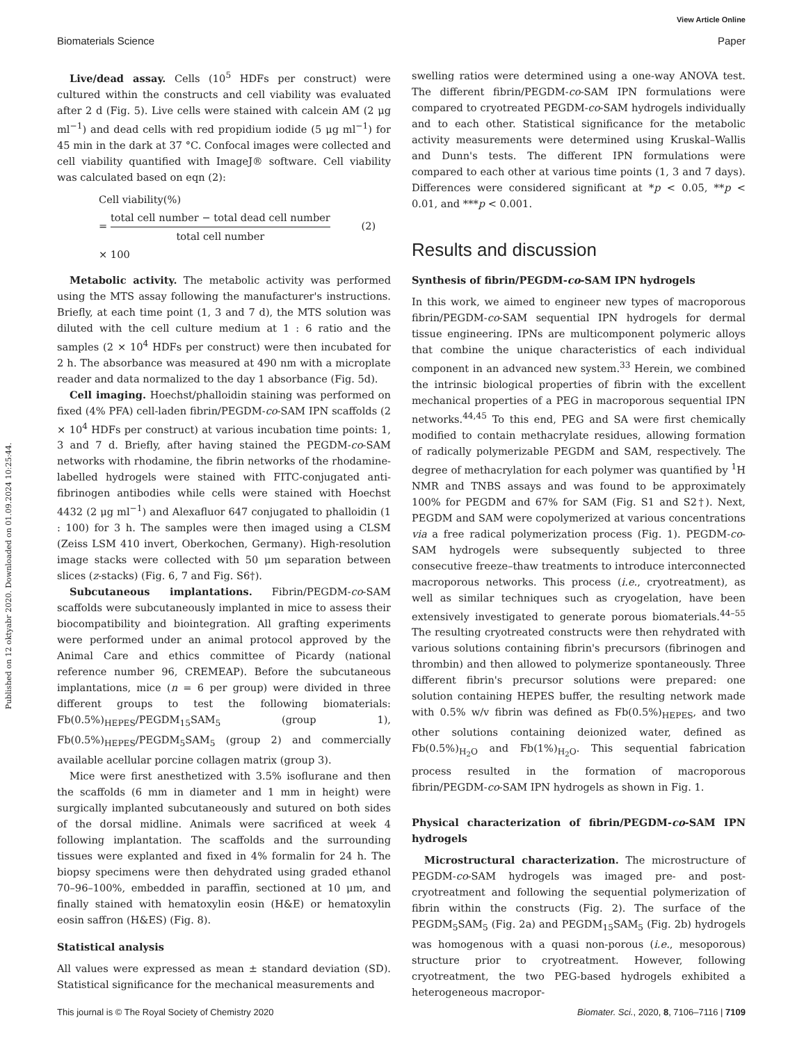View Article Online
Published on 12 oktyabr 2020. Downloaded on 01.09.2024 10:25:44.
Biomaterials Science Paper
Live/dead assay. Cells (10<sup>5</sup> HDFs per construct) were cultured within the constructs and cell viability was evaluated after 2 d (Fig. 5). Live cells were stained with calcein AM (2 μg ml<sup>−1</sup>) and dead cells with red propidium iodide (5 μg ml<sup>−1</sup>) for 45 min in the dark at 37 °C. Confocal images were collected and cell viability quantified with ImageJ® software. Cell viability was calculated based on eqn (2):
Cell viability(%)
= total cell number − total dead cell number total cell number (2)
× 100
Metabolic activity. The metabolic activity was performed using the MTS assay following the manufacturer's instructions. Briefly, at each time point (1, 3 and 7 d), the MTS solution was diluted with the cell culture medium at 1 : 6 ratio and the samples (2 × 10<sup>4</sup> HDFs per construct) were then incubated for 2 h. The absorbance was measured at 490 nm with a microplate reader and data normalized to the day 1 absorbance (Fig. 5d).
Cell imaging. Hoechst/phalloidin staining was performed on fixed (4% PFA) cell-laden fibrin/PEGDM-co-SAM IPN scaffolds (2 × 10<sup>4</sup> HDFs per construct) at various incubation time points: 1, 3 and 7 d. Briefly, after having stained the PEGDM-co-SAM networks with rhodamine, the fibrin networks of the rhodamine-labelled hydrogels were stained with FITC-conjugated anti-fibrinogen antibodies while cells were stained with Hoechst 4432 (2 μg ml<sup>−1</sup>) and Alexafluor 647 conjugated to phalloidin (1 : 100) for 3 h. The samples were then imaged using a CLSM (Zeiss LSM 410 invert, Oberkochen, Germany). High-resolution image stacks were collected with 50 μm separation between slices (z-stacks) (Fig. 6, 7 and Fig. S6†).
Subcutaneous implantations. Fibrin/PEGDM-co-SAM scaffolds were subcutaneously implanted in mice to assess their biocompatibility and biointegration. All grafting experiments were performed under an animal protocol approved by the Animal Care and ethics committee of Picardy (national reference number 96, CREMEAP). Before the subcutaneous implantations, mice (n = 6 per group) were divided in three different groups to test the following biomaterials: Fb(0.5%)<sub>HEPES</sub>/PEGDM<sub>15</sub>SAM<sub>5</sub> (group 1), Fb(0.5%)<sub>HEPES</sub>/PEGDM<sub>5</sub>SAM<sub>5</sub> (group 2) and commercially available acellular porcine collagen matrix (group 3).
Mice were first anesthetized with 3.5% isoflurane and then the scaffolds (6 mm in diameter and 1 mm in height) were surgically implanted subcutaneously and sutured on both sides of the dorsal midline. Animals were sacrificed at week 4 following implantation. The scaffolds and the surrounding tissues were explanted and fixed in 4% formalin for 24 h. The biopsy specimens were then dehydrated using graded ethanol 70–96–100%, embedded in paraffin, sectioned at 10 μm, and finally stained with hematoxylin eosin (H&E) or hematoxylin eosin saffron (H&ES) (Fig. 8).
Statistical analysis
All values were expressed as mean ± standard deviation (SD). Statistical significance for the mechanical measurements and
swelling ratios were determined using a one-way ANOVA test. The different fibrin/PEGDM-co-SAM IPN formulations were compared to cryotreated PEGDM-co-SAM hydrogels individually and to each other. Statistical significance for the metabolic activity measurements were determined using Kruskal–Wallis and Dunn's tests. The different IPN formulations were compared to each other at various time points (1, 3 and 7 days). Differences were considered significant at *p < 0.05, **p < 0.01, and ***p < 0.001.
Results and discussion
Synthesis of fibrin/PEGDM-co-SAM IPN hydrogels
In this work, we aimed to engineer new types of macroporous fibrin/PEGDM-co-SAM sequential IPN hydrogels for dermal tissue engineering. IPNs are multicomponent polymeric alloys that combine the unique characteristics of each individual component in an advanced new system.<sup>33</sup> Herein, we combined the intrinsic biological properties of fibrin with the excellent mechanical properties of a PEG in macroporous sequential IPN networks.<sup>44,45</sup> To this end, PEG and SA were first chemically modified to contain methacrylate residues, allowing formation of radically polymerizable PEGDM and SAM, respectively. The degree of methacrylation for each polymer was quantified by <sup>1</sup>H NMR and TNBS assays and was found to be approximately 100% for PEGDM and 67% for SAM (Fig. S1 and S2†). Next, PEGDM and SAM were copolymerized at various concentrations via a free radical polymerization process (Fig. 1). PEGDM-co-SAM hydrogels were subsequently subjected to three consecutive freeze–thaw treatments to introduce interconnected macroporous networks. This process (i.e., cryotreatment), as well as similar techniques such as cryogelation, have been extensively investigated to generate porous biomaterials.<sup>44–55</sup> The resulting cryotreated constructs were then rehydrated with various solutions containing fibrin's precursors (fibrinogen and thrombin) and then allowed to polymerize spontaneously. Three different fibrin's precursor solutions were prepared: one solution containing HEPES buffer, the resulting network made with 0.5% w/v fibrin was defined as Fb(0.5%)<sub>HEPES</sub>, and two other solutions containing deionized water, defined as Fb(0.5%)<sub>H<sub>2</sub>O</sub> and Fb(1%)<sub>H<sub>2</sub>O</sub>. This sequential fabrication process resulted in the formation of macroporous fibrin/PEGDM-co-SAM IPN hydrogels as shown in Fig. 1.
Physical characterization of fibrin/PEGDM-co-SAM IPN hydrogels
Microstructural characterization. The microstructure of PEGDM-co-SAM hydrogels was imaged pre- and post-cryotreatment and following the sequential polymerization of fibrin within the constructs (Fig. 2). The surface of the PEGDM<sub>5</sub>SAM<sub>5</sub> (Fig. 2a) and PEGDM<sub>15</sub>SAM<sub>5</sub> (Fig. 2b) hydrogels was homogenous with a quasi non-porous (i.e., mesoporous) structure prior to cryotreatment. However, following cryotreatment, the two PEG-based hydrogels exhibited a heterogeneous macropor-
This journal is © The Royal Society of Chemistry 2020 Biomater. Sci., 2020, 8, 7106–7116 | 7109